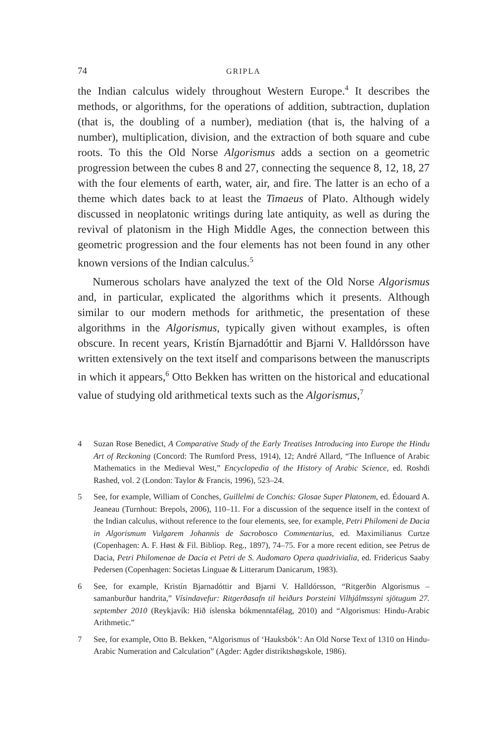74 GRIPLA
the Indian calculus widely throughout Western Europe.<sup>4</sup> It describes the methods, or algorithms, for the operations of addition, subtraction, duplation (that is, the doubling of a number), mediation (that is, the halving of a number), multiplication, division, and the extraction of both square and cube roots. To this the Old Norse Algorismus adds a section on a geometric progression between the cubes 8 and 27, connecting the sequence 8, 12, 18, 27 with the four elements of earth, water, air, and fire. The latter is an echo of a theme which dates back to at least the Timaeus of Plato. Although widely discussed in neoplatonic writings during late antiquity, as well as during the revival of platonism in the High Middle Ages, the connection between this geometric progression and the four elements has not been found in any other known versions of the Indian calculus.<sup>5</sup>
Numerous scholars have analyzed the text of the Old Norse Algorismus and, in particular, explicated the algorithms which it presents. Although similar to our modern methods for arithmetic, the presentation of these algorithms in the Algorismus, typically given without examples, is often obscure. In recent years, Kristín Bjarnadóttir and Bjarni V. Halldórsson have written extensively on the text itself and comparisons between the manuscripts in which it appears,<sup>6</sup> Otto Bekken has written on the historical and educational value of studying old arithmetical texts such as the Algorismus,<sup>7</sup>
4 Suzan Rose Benedict, A Comparative Study of the Early Treatises Introducing into Europe the Hindu Art of Reckoning (Concord: The Rumford Press, 1914), 12; André Allard, “The Influence of Arabic Mathematics in the Medieval West,” Encyclopedia of the History of Arabic Science, ed. Roshdi Rashed, vol. 2 (London: Taylor & Francis, 1996), 523–24.
5 See, for example, William of Conches, Guillelmi de Conchis: Glosae Super Platonem, ed. Édouard A. Jeaneau (Turnhout: Brepols, 2006), 110–11. For a discussion of the sequence itself in the context of the Indian calculus, without reference to the four elements, see, for example, Petri Philomeni de Dacia in Algorismum Vulgarem Johannis de Sacrobosco Commentarius, ed. Maximilianus Curtze (Copenhagen: A. F. Høst & Fil. Bibliop. Reg., 1897), 74–75. For a more recent edition, see Petrus de Dacia, Petri Philomenae de Dacia et Petri de S. Audomaro Opera quadrivialia, ed. Fridericus Saaby Pedersen (Copenhagen: Societas Linguae & Litterarum Danicarum, 1983).
6 See, for example, Kristín Bjarnadóttir and Bjarni V. Halldórsson, “Ritgerðin Algorismus – samanburður handrita,” Vísindavefur: Ritgerðasafn til heiðurs Þorsteini Vilhjálmssyni sjötugum 27. september 2010 (Reykjavík: Hið íslenska bókmenntafélag, 2010) and “Algorismus: Hindu-Arabic Arithmetic.”
7 See, for example, Otto B. Bekken, “Algorismus of ‘Hauksbók’: An Old Norse Text of 1310 on Hindu-Arabic Numeration and Calculation” (Agder: Agder distriktshøgskole, 1986).